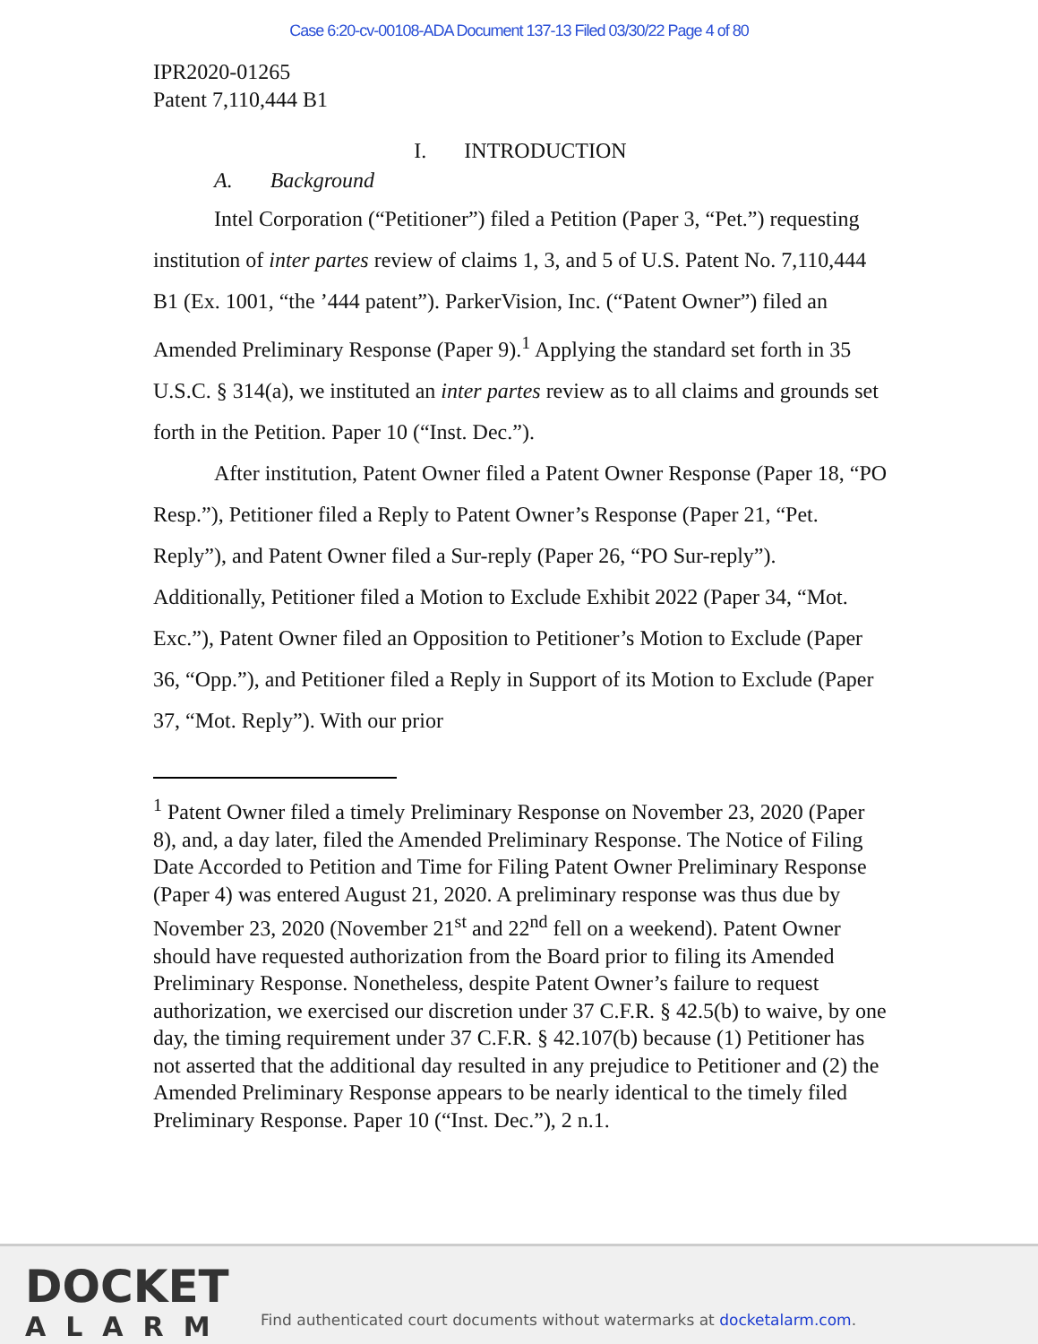Case 6:20-cv-00108-ADA Document 137-13 Filed 03/30/22 Page 4 of 80
IPR2020-01265
Patent 7,110,444 B1
I. INTRODUCTION
A. Background
Intel Corporation (“Petitioner”) filed a Petition (Paper 3, “Pet.”) requesting institution of inter partes review of claims 1, 3, and 5 of U.S. Patent No. 7,110,444 B1 (Ex. 1001, “the ’444 patent”). ParkerVision, Inc. (“Patent Owner”) filed an Amended Preliminary Response (Paper 9).<sup>1</sup> Applying the standard set forth in 35 U.S.C. § 314(a), we instituted an inter partes review as to all claims and grounds set forth in the Petition. Paper 10 (“Inst. Dec.”).
After institution, Patent Owner filed a Patent Owner Response (Paper 18, “PO Resp.”), Petitioner filed a Reply to Patent Owner’s Response (Paper 21, “Pet. Reply”), and Patent Owner filed a Sur-reply (Paper 26, “PO Sur-reply”). Additionally, Petitioner filed a Motion to Exclude Exhibit 2022 (Paper 34, “Mot. Exc.”), Patent Owner filed an Opposition to Petitioner’s Motion to Exclude (Paper 36, “Opp.”), and Petitioner filed a Reply in Support of its Motion to Exclude (Paper 37, “Mot. Reply”). With our prior
<sup>1</sup> Patent Owner filed a timely Preliminary Response on November 23, 2020 (Paper 8), and, a day later, filed the Amended Preliminary Response. The Notice of Filing Date Accorded to Petition and Time for Filing Patent Owner Preliminary Response (Paper 4) was entered August 21, 2020. A preliminary response was thus due by November 23, 2020 (November 21<sup>st</sup> and 22<sup>nd</sup> fell on a weekend). Patent Owner should have requested authorization from the Board prior to filing its Amended Preliminary Response. Nonetheless, despite Patent Owner’s failure to request authorization, we exercised our discretion under 37 C.F.R. § 42.5(b) to waive, by one day, the timing requirement under 37 C.F.R. § 42.107(b) because (1) Petitioner has not asserted that the additional day resulted in any prejudice to Petitioner and (2) the Amended Preliminary Response appears to be nearly identical to the timely filed Preliminary Response. Paper 10 (“Inst. Dec.”), 2 n.1.
DOCKET
ALARM
Find authenticated court documents without watermarks at docketalarm.com.